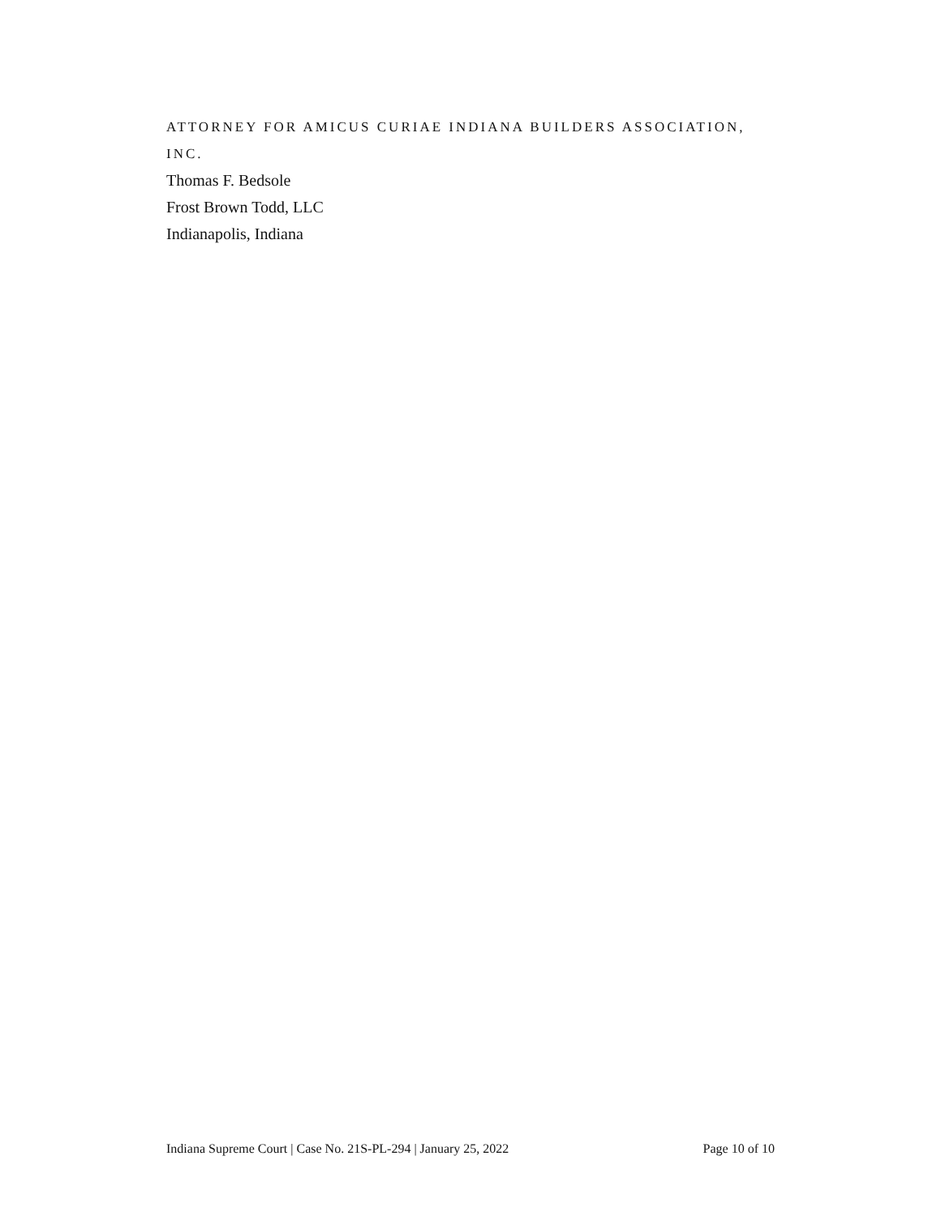ATTORNEY FOR AMICUS CURIAE INDIANA BUILDERS ASSOCIATION, INC.
Thomas F. Bedsole
Frost Brown Todd, LLC
Indianapolis, Indiana
Indiana Supreme Court | Case No. 21S-PL-294 | January 25, 2022 Page 10 of 10